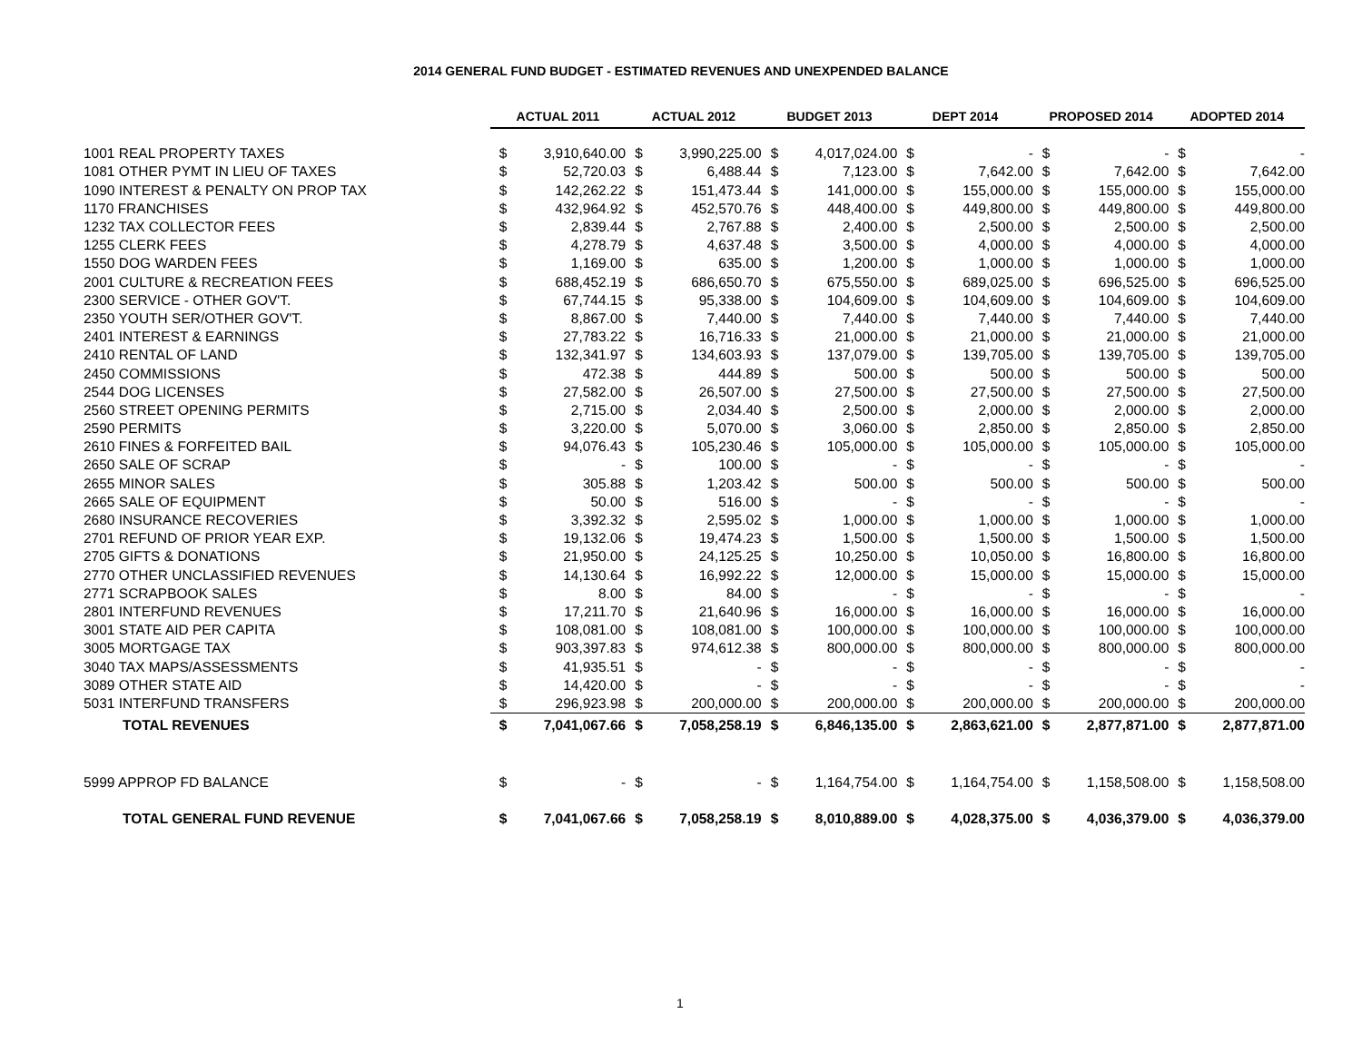2014 GENERAL FUND BUDGET - ESTIMATED REVENUES AND UNEXPENDED BALANCE
| | ACTUAL 2011 | | ACTUAL 2012 | | BUDGET 2013 | | DEPT 2014 | | PROPOSED 2014 | | ADOPTED 2014 | |
| --- | --- | --- | --- | --- | --- | --- | --- | --- | --- | --- | --- | --- |
| 1001 REAL PROPERTY TAXES | $ | 3,910,640.00 | $ | 3,990,225.00 | $ | 4,017,024.00 | $ | - | $ | - | $ | - |
| 1081 OTHER PYMT IN LIEU OF TAXES | $ | 52,720.03 | $ | 6,488.44 | $ | 7,123.00 | $ | 7,642.00 | $ | 7,642.00 | $ | 7,642.00 |
| 1090 INTEREST & PENALTY ON PROP TAX | $ | 142,262.22 | $ | 151,473.44 | $ | 141,000.00 | $ | 155,000.00 | $ | 155,000.00 | $ | 155,000.00 |
| 1170 FRANCHISES | $ | 432,964.92 | $ | 452,570.76 | $ | 448,400.00 | $ | 449,800.00 | $ | 449,800.00 | $ | 449,800.00 |
| 1232 TAX COLLECTOR FEES | $ | 2,839.44 | $ | 2,767.88 | $ | 2,400.00 | $ | 2,500.00 | $ | 2,500.00 | $ | 2,500.00 |
| 1255 CLERK FEES | $ | 4,278.79 | $ | 4,637.48 | $ | 3,500.00 | $ | 4,000.00 | $ | 4,000.00 | $ | 4,000.00 |
| 1550 DOG WARDEN FEES | $ | 1,169.00 | $ | 635.00 | $ | 1,200.00 | $ | 1,000.00 | $ | 1,000.00 | $ | 1,000.00 |
| 2001 CULTURE & RECREATION FEES | $ | 688,452.19 | $ | 686,650.70 | $ | 675,550.00 | $ | 689,025.00 | $ | 696,525.00 | $ | 696,525.00 |
| 2300 SERVICE - OTHER GOV'T. | $ | 67,744.15 | $ | 95,338.00 | $ | 104,609.00 | $ | 104,609.00 | $ | 104,609.00 | $ | 104,609.00 |
| 2350 YOUTH SER/OTHER GOV'T. | $ | 8,867.00 | $ | 7,440.00 | $ | 7,440.00 | $ | 7,440.00 | $ | 7,440.00 | $ | 7,440.00 |
| 2401 INTEREST & EARNINGS | $ | 27,783.22 | $ | 16,716.33 | $ | 21,000.00 | $ | 21,000.00 | $ | 21,000.00 | $ | 21,000.00 |
| 2410 RENTAL OF LAND | $ | 132,341.97 | $ | 134,603.93 | $ | 137,079.00 | $ | 139,705.00 | $ | 139,705.00 | $ | 139,705.00 |
| 2450 COMMISSIONS | $ | 472.38 | $ | 444.89 | $ | 500.00 | $ | 500.00 | $ | 500.00 | $ | 500.00 |
| 2544 DOG LICENSES | $ | 27,582.00 | $ | 26,507.00 | $ | 27,500.00 | $ | 27,500.00 | $ | 27,500.00 | $ | 27,500.00 |
| 2560 STREET OPENING PERMITS | $ | 2,715.00 | $ | 2,034.40 | $ | 2,500.00 | $ | 2,000.00 | $ | 2,000.00 | $ | 2,000.00 |
| 2590 PERMITS | $ | 3,220.00 | $ | 5,070.00 | $ | 3,060.00 | $ | 2,850.00 | $ | 2,850.00 | $ | 2,850.00 |
| 2610 FINES & FORFEITED BAIL | $ | 94,076.43 | $ | 105,230.46 | $ | 105,000.00 | $ | 105,000.00 | $ | 105,000.00 | $ | 105,000.00 |
| 2650 SALE OF SCRAP | $ | - | $ | 100.00 | $ | - | $ | - | $ | - | $ | - |
| 2655 MINOR SALES | $ | 305.88 | $ | 1,203.42 | $ | 500.00 | $ | 500.00 | $ | 500.00 | $ | 500.00 |
| 2665 SALE OF EQUIPMENT | $ | 50.00 | $ | 516.00 | $ | - | $ | - | $ | - | $ | - |
| 2680 INSURANCE RECOVERIES | $ | 3,392.32 | $ | 2,595.02 | $ | 1,000.00 | $ | 1,000.00 | $ | 1,000.00 | $ | 1,000.00 |
| 2701 REFUND OF PRIOR YEAR EXP. | $ | 19,132.06 | $ | 19,474.23 | $ | 1,500.00 | $ | 1,500.00 | $ | 1,500.00 | $ | 1,500.00 |
| 2705 GIFTS & DONATIONS | $ | 21,950.00 | $ | 24,125.25 | $ | 10,250.00 | $ | 10,050.00 | $ | 16,800.00 | $ | 16,800.00 |
| 2770 OTHER UNCLASSIFIED REVENUES | $ | 14,130.64 | $ | 16,992.22 | $ | 12,000.00 | $ | 15,000.00 | $ | 15,000.00 | $ | 15,000.00 |
| 2771 SCRAPBOOK SALES | $ | 8.00 | $ | 84.00 | $ | - | $ | - | $ | - | $ | - |
| 2801 INTERFUND REVENUES | $ | 17,211.70 | $ | 21,640.96 | $ | 16,000.00 | $ | 16,000.00 | $ | 16,000.00 | $ | 16,000.00 |
| 3001 STATE AID PER CAPITA | $ | 108,081.00 | $ | 108,081.00 | $ | 100,000.00 | $ | 100,000.00 | $ | 100,000.00 | $ | 100,000.00 |
| 3005 MORTGAGE TAX | $ | 903,397.83 | $ | 974,612.38 | $ | 800,000.00 | $ | 800,000.00 | $ | 800,000.00 | $ | 800,000.00 |
| 3040 TAX MAPS/ASSESSMENTS | $ | 41,935.51 | $ | - | $ | - | $ | - | $ | - | $ | - |
| 3089 OTHER STATE AID | $ | 14,420.00 | $ | - | $ | - | $ | - | $ | - | $ | - |
| 5031 INTERFUND TRANSFERS | $ | 296,923.98 | $ | 200,000.00 | $ | 200,000.00 | $ | 200,000.00 | $ | 200,000.00 | $ | 200,000.00 |
| TOTAL REVENUES | $ | 7,041,067.66 | $ | 7,058,258.19 | $ | 6,846,135.00 | $ | 2,863,621.00 | $ | 2,877,871.00 | $ | 2,877,871.00 |
| 5999 APPROP FD BALANCE | $ | - | $ | - | $ | 1,164,754.00 | $ | 1,164,754.00 | $ | 1,158,508.00 | $ | 1,158,508.00 |
| TOTAL GENERAL FUND REVENUE | $ | 7,041,067.66 | $ | 7,058,258.19 | $ | 8,010,889.00 | $ | 4,028,375.00 | $ | 4,036,379.00 | $ | 4,036,379.00 |
1